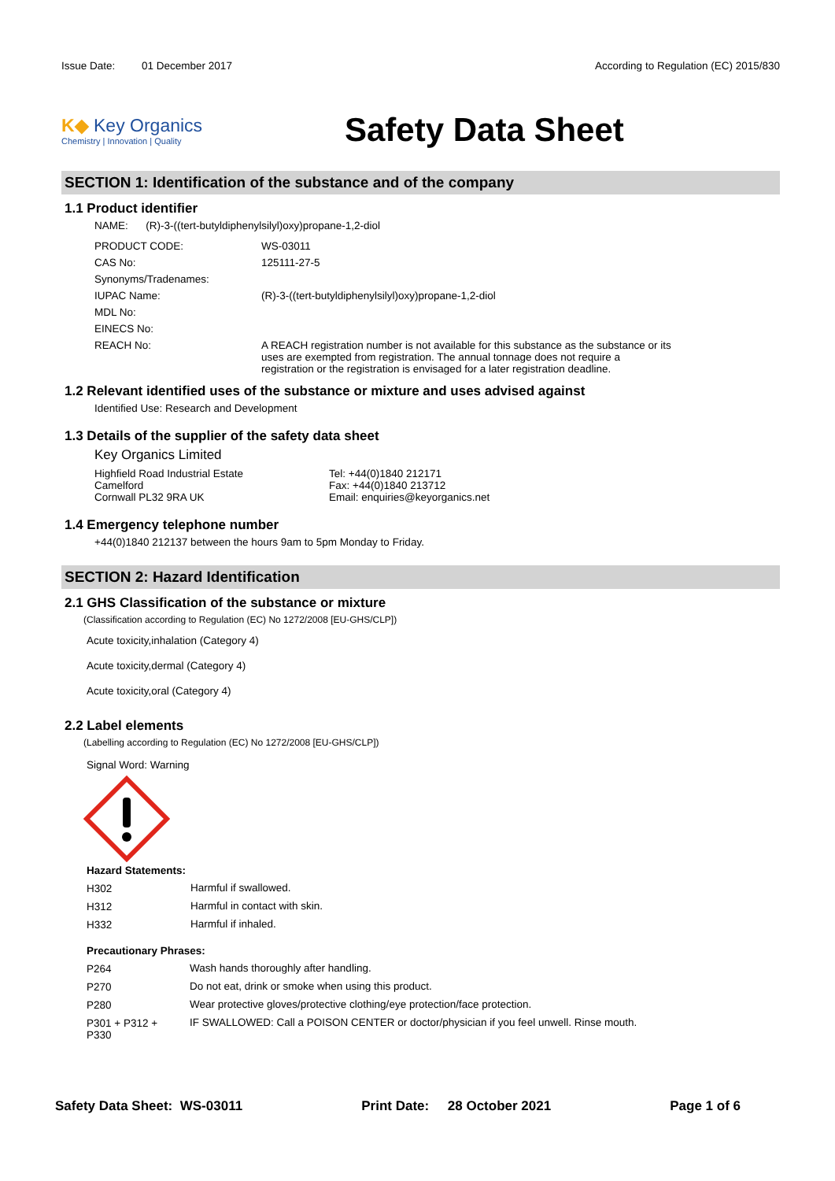Issue Date: 01 December 2017 According to Regulation (EC) 2015/830
K◆ Key Organics
Chemistry | Innovation | Quality
Safety Data Sheet
SECTION 1: Identification of the substance and of the company
1.1 Product identifier
NAME: (R)-3-((tert-butyldiphenylsilyl)oxy)propane-1,2-diol
| PRODUCT CODE: | WS-03011 |
| CAS No: | 125111-27-5 |
| Synonyms/Tradenames: | |
| IUPAC Name: | (R)-3-((tert-butyldiphenylsilyl)oxy)propane-1,2-diol |
| MDL No: | |
| EINECS No: | |
| REACH No: | A REACH registration number is not available for this substance as the substance or its uses are exempted from registration. The annual tonnage does not require a registration or the registration is envisaged for a later registration deadline. |
1.2 Relevant identified uses of the substance or mixture and uses advised against
Identified Use: Research and Development
1.3 Details of the supplier of the safety data sheet
Key Organics Limited
Highfield Road Industrial Estate
Camelford
Cornwall PL32 9RA UK
Tel: +44(0)1840 212171
Fax: +44(0)1840 213712
Email: enquiries@keyorganics.net
1.4 Emergency telephone number
+44(0)1840 212137 between the hours 9am to 5pm Monday to Friday.
SECTION 2: Hazard Identification
2.1 GHS Classification of the substance or mixture
(Classification according to Regulation (EC) No 1272/2008 [EU-GHS/CLP])
Acute toxicity,inhalation (Category 4)
Acute toxicity,dermal (Category 4)
Acute toxicity,oral (Category 4)
2.2 Label elements
(Labelling according to Regulation (EC) No 1272/2008 [EU-GHS/CLP])
Signal Word: Warning
Hazard Statements:
| H302 | Harmful if swallowed. |
| H312 | Harmful in contact with skin. |
| H332 | Harmful if inhaled. |
Precautionary Phrases:
| P264 | Wash hands thoroughly after handling. |
| P270 | Do not eat, drink or smoke when using this product. |
| P280 | Wear protective gloves/protective clothing/eye protection/face protection. |
| P301 + P312 + P330 | IF SWALLOWED: Call a POISON CENTER or doctor/physician if you feel unwell. Rinse mouth. |
Safety Data Sheet: WS-03011 Print Date: 28 October 2021 Page 1 of 6